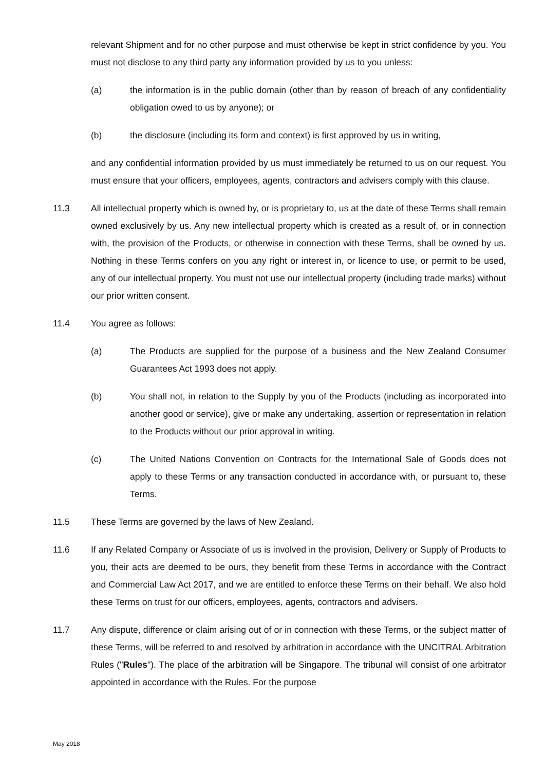relevant Shipment and for no other purpose and must otherwise be kept in strict confidence by you. You must not disclose to any third party any information provided by us to you unless:
(a) the information is in the public domain (other than by reason of breach of any confidentiality obligation owed to us by anyone); or
(b) the disclosure (including its form and context) is first approved by us in writing,
and any confidential information provided by us must immediately be returned to us on our request. You must ensure that your officers, employees, agents, contractors and advisers comply with this clause.
11.3 All intellectual property which is owned by, or is proprietary to, us at the date of these Terms shall remain owned exclusively by us. Any new intellectual property which is created as a result of, or in connection with, the provision of the Products, or otherwise in connection with these Terms, shall be owned by us. Nothing in these Terms confers on you any right or interest in, or licence to use, or permit to be used, any of our intellectual property. You must not use our intellectual property (including trade marks) without our prior written consent.
11.4 You agree as follows:
(a) The Products are supplied for the purpose of a business and the New Zealand Consumer Guarantees Act 1993 does not apply.
(b) You shall not, in relation to the Supply by you of the Products (including as incorporated into another good or service), give or make any undertaking, assertion or representation in relation to the Products without our prior approval in writing.
(c) The United Nations Convention on Contracts for the International Sale of Goods does not apply to these Terms or any transaction conducted in accordance with, or pursuant to, these Terms.
11.5 These Terms are governed by the laws of New Zealand.
11.6 If any Related Company or Associate of us is involved in the provision, Delivery or Supply of Products to you, their acts are deemed to be ours, they benefit from these Terms in accordance with the Contract and Commercial Law Act 2017, and we are entitled to enforce these Terms on their behalf. We also hold these Terms on trust for our officers, employees, agents, contractors and advisers.
11.7 Any dispute, difference or claim arising out of or in connection with these Terms, or the subject matter of these Terms, will be referred to and resolved by arbitration in accordance with the UNCITRAL Arbitration Rules ("Rules"). The place of the arbitration will be Singapore. The tribunal will consist of one arbitrator appointed in accordance with the Rules. For the purpose
May 2018